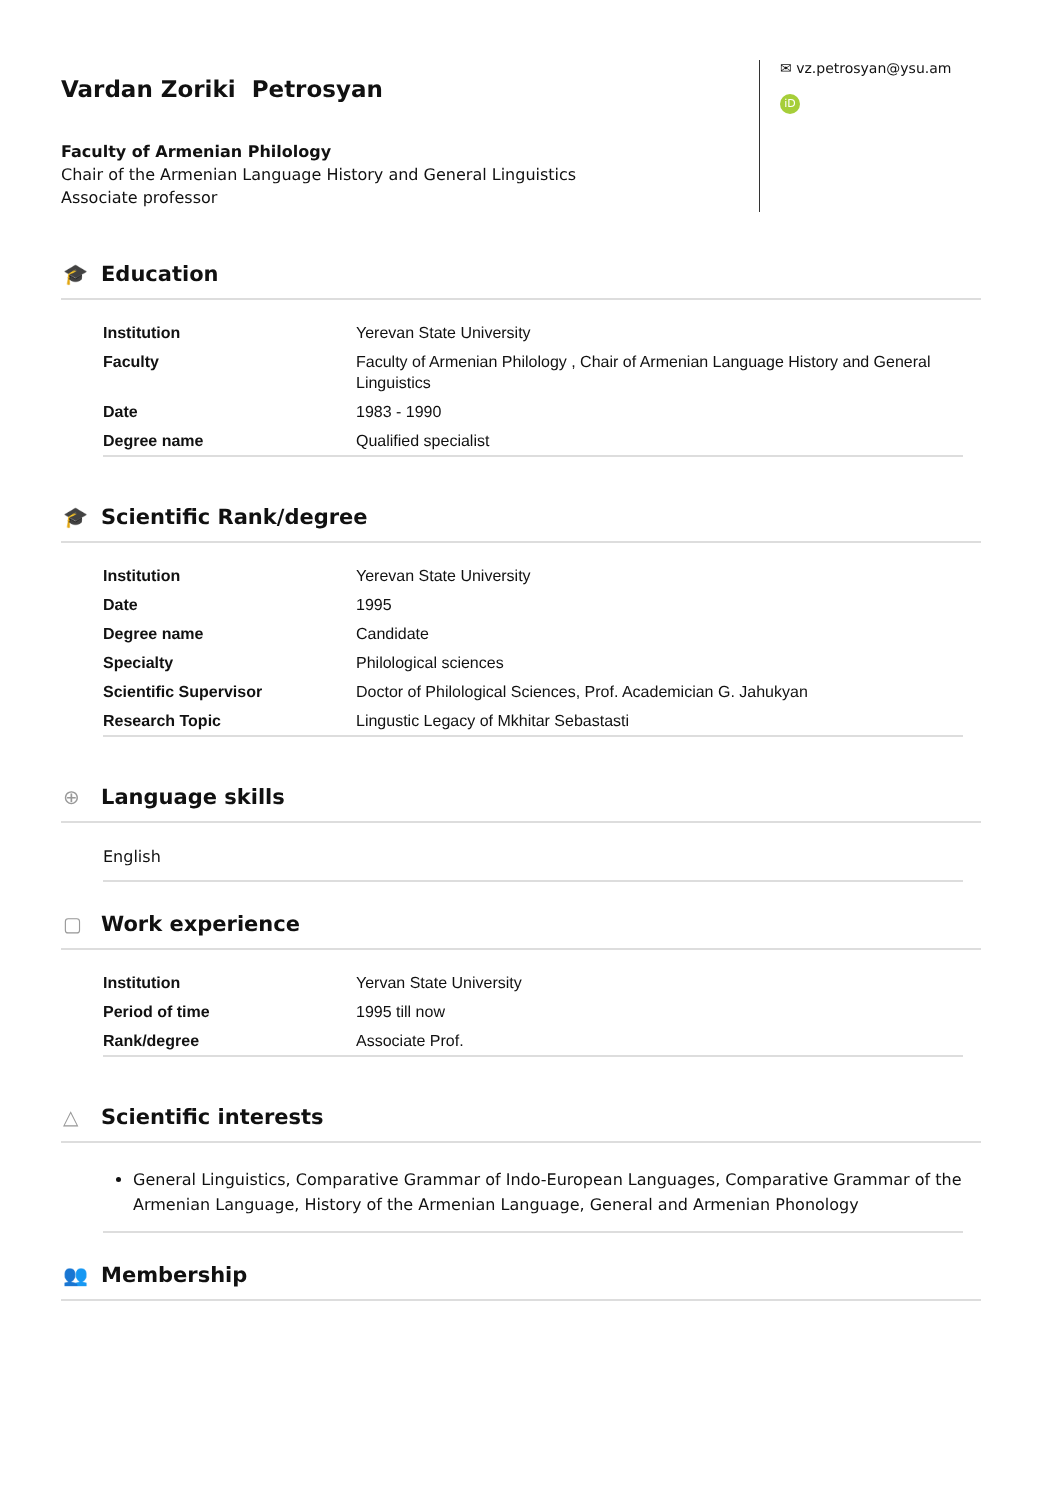Vardan Zoriki Petrosyan
Faculty of Armenian Philology
Chair of the Armenian Language History and General Linguistics
Associate professor
✉ vz.petrosyan@ysu.am
iD
🎓 Education
| Institution | Yerevan State University |
| Faculty | Faculty of Armenian Philology , Chair of Armenian Language History and General Linguistics |
| Date | 1983 - 1990 |
| Degree name | Qualified specialist |
🎓 Scientific Rank/degree
| Institution | Yerevan State University |
| Date | 1995 |
| Degree name | Candidate |
| Specialty | Philological sciences |
| Scientific Supervisor | Doctor of Philological Sciences, Prof. Academician G. Jahukyan |
| Research Topic | Lingustic Legacy of Mkhitar Sebastasti |
⊕ Language skills
English
▢ Work experience
| Institution | Yervan State University |
| Period of time | 1995 till now |
| Rank/degree | Associate Prof. |
△ Scientific interests
General Linguistics, Comparative Grammar of Indo-European Languages, Comparative Grammar of the Armenian Language, History of the Armenian Language, General and Armenian Phonology
👥 Membership